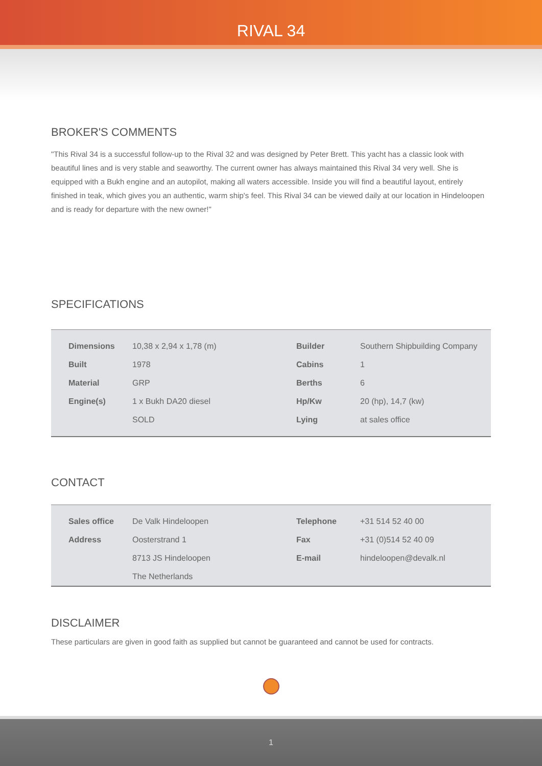RIVAL 34
BROKER'S COMMENTS
"This Rival 34 is a successful follow-up to the Rival 32 and was designed by Peter Brett. This yacht has a classic look with beautiful lines and is very stable and seaworthy. The current owner has always maintained this Rival 34 very well. She is equipped with a Bukh engine and an autopilot, making all waters accessible. Inside you will find a beautiful layout, entirely finished in teak, which gives you an authentic, warm ship's feel. This Rival 34 can be viewed daily at our location in Hindeloopen and is ready for departure with the new owner!"
SPECIFICATIONS
| Dimensions | 10,38 x 2,94 x 1,78 (m) | Builder | Southern Shipbuilding Company |
| Built | 1978 | Cabins | 1 |
| Material | GRP | Berths | 6 |
| Engine(s) | 1 x Bukh DA20 diesel | Hp/Kw | 20 (hp), 14,7 (kw) |
| | SOLD | Lying | at sales office |
CONTACT
| Sales office | De Valk Hindeloopen | Telephone | +31 514 52 40 00 |
| Address | Oosterstrand 1 | Fax | +31 (0)514 52 40 09 |
| | 8713 JS Hindeloopen | E-mail | hindeloopen@devalk.nl |
| | The Netherlands | | |
DISCLAIMER
These particulars are given in good faith as supplied but cannot be guaranteed and cannot be used for contracts.
1